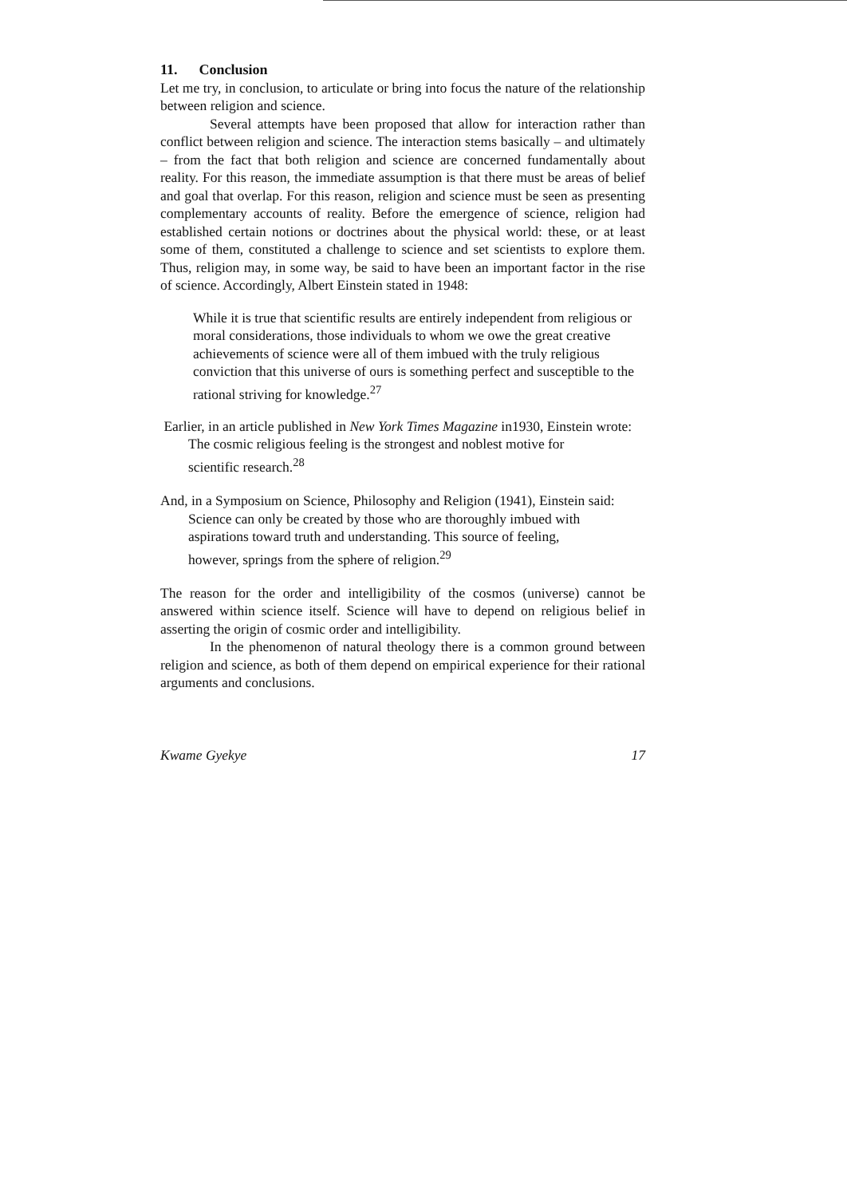11. Conclusion
Let me try, in conclusion, to articulate or bring into focus the nature of the relationship between religion and science.
Several attempts have been proposed that allow for interaction rather than conflict between religion and science. The interaction stems basically – and ultimately – from the fact that both religion and science are concerned fundamentally about reality. For this reason, the immediate assumption is that there must be areas of belief and goal that overlap. For this reason, religion and science must be seen as presenting complementary accounts of reality. Before the emergence of science, religion had established certain notions or doctrines about the physical world: these, or at least some of them, constituted a challenge to science and set scientists to explore them. Thus, religion may, in some way, be said to have been an important factor in the rise of science. Accordingly, Albert Einstein stated in 1948:
While it is true that scientific results are entirely independent from religious or moral considerations, those individuals to whom we owe the great creative achievements of science were all of them imbued with the truly religious conviction that this universe of ours is something perfect and susceptible to the rational striving for knowledge.<sup>27</sup>
Earlier, in an article published in New York Times Magazine in1930, Einstein wrote:
The cosmic religious feeling is the strongest and noblest motive for scientific research.<sup>28</sup>
And, in a Symposium on Science, Philosophy and Religion (1941), Einstein said:
Science can only be created by those who are thoroughly imbued with aspirations toward truth and understanding. This source of feeling, however, springs from the sphere of religion.<sup>29</sup>
The reason for the order and intelligibility of the cosmos (universe) cannot be answered within science itself. Science will have to depend on religious belief in asserting the origin of cosmic order and intelligibility.
In the phenomenon of natural theology there is a common ground between religion and science, as both of them depend on empirical experience for their rational arguments and conclusions.
Kwame Gyekye 17